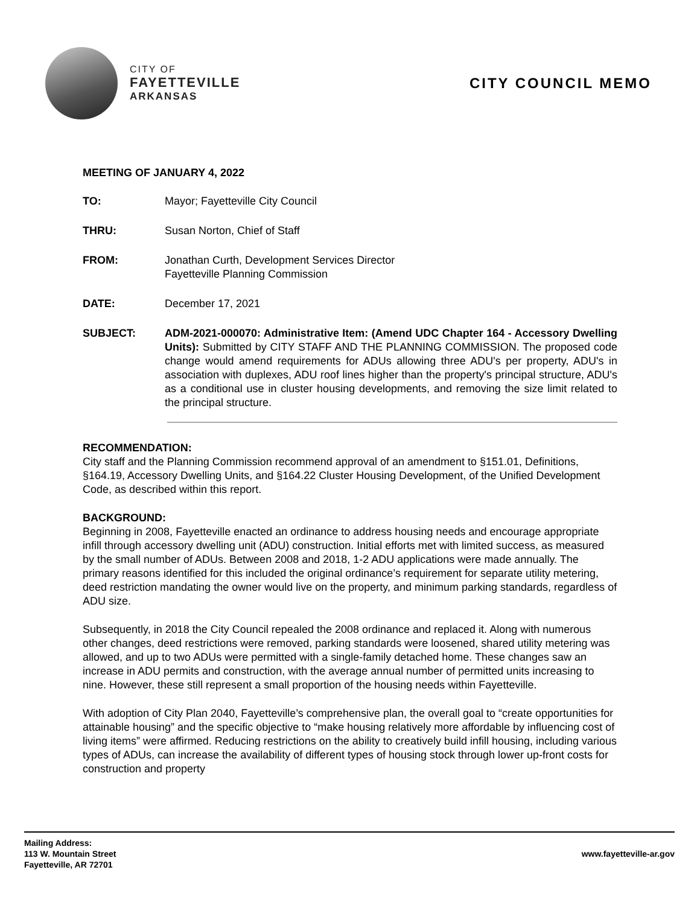CITY OF
FAYETTEVILLE
ARKANSAS
CITY COUNCIL MEMO
MEETING OF JANUARY 4, 2022
TO: Mayor; Fayetteville City Council
THRU: Susan Norton, Chief of Staff
FROM: Jonathan Curth, Development Services Director
Fayetteville Planning Commission
DATE: December 17, 2021
SUBJECT: ADM-2021-000070: Administrative Item: (Amend UDC Chapter 164 - Accessory Dwelling Units): Submitted by CITY STAFF AND THE PLANNING COMMISSION. The proposed code change would amend requirements for ADUs allowing three ADU's per property, ADU's in association with duplexes, ADU roof lines higher than the property's principal structure, ADU's as a conditional use in cluster housing developments, and removing the size limit related to the principal structure.
RECOMMENDATION:
City staff and the Planning Commission recommend approval of an amendment to §151.01, Definitions, §164.19, Accessory Dwelling Units, and §164.22 Cluster Housing Development, of the Unified Development Code, as described within this report.
BACKGROUND:
Beginning in 2008, Fayetteville enacted an ordinance to address housing needs and encourage appropriate infill through accessory dwelling unit (ADU) construction. Initial efforts met with limited success, as measured by the small number of ADUs. Between 2008 and 2018, 1-2 ADU applications were made annually. The primary reasons identified for this included the original ordinance’s requirement for separate utility metering, deed restriction mandating the owner would live on the property, and minimum parking standards, regardless of ADU size.
Subsequently, in 2018 the City Council repealed the 2008 ordinance and replaced it. Along with numerous other changes, deed restrictions were removed, parking standards were loosened, shared utility metering was allowed, and up to two ADUs were permitted with a single-family detached home. These changes saw an increase in ADU permits and construction, with the average annual number of permitted units increasing to nine. However, these still represent a small proportion of the housing needs within Fayetteville.
With adoption of City Plan 2040, Fayetteville’s comprehensive plan, the overall goal to “create opportunities for attainable housing” and the specific objective to “make housing relatively more affordable by influencing cost of living items” were affirmed. Reducing restrictions on the ability to creatively build infill housing, including various types of ADUs, can increase the availability of different types of housing stock through lower up-front costs for construction and property
Mailing Address:
113 W. Mountain Street
Fayetteville, AR 72701
www.fayetteville-ar.gov